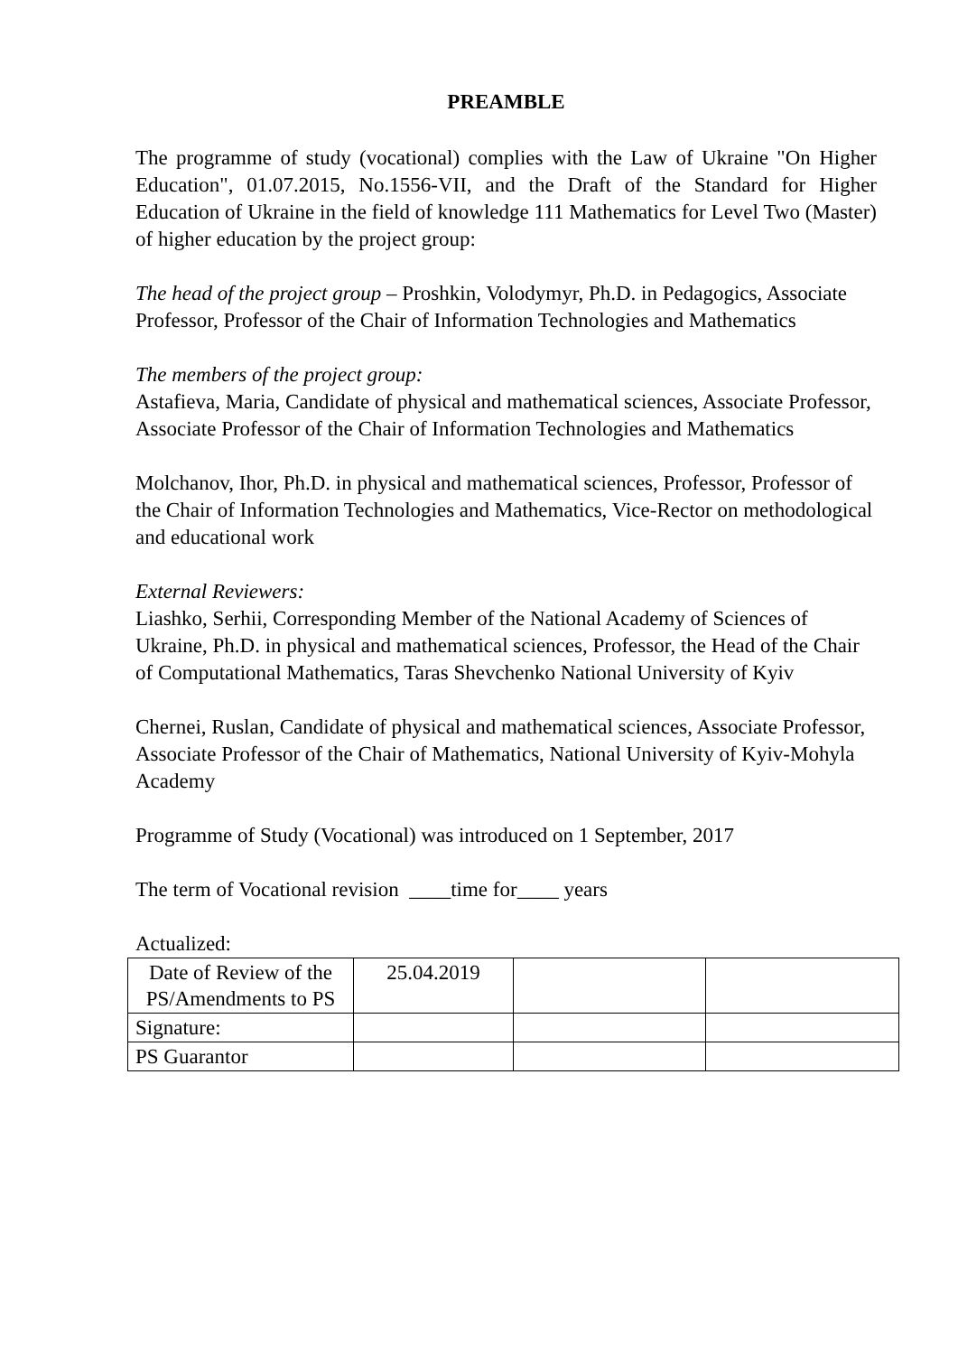PREAMBLE
The programme of study (vocational) complies with the Law of Ukraine "On Higher Education", 01.07.2015, No.1556-VII, and the Draft of the Standard for Higher Education of Ukraine in the field of knowledge 111 Mathematics for Level Two (Master) of higher education by the project group:
The head of the project group – Proshkin, Volodymyr, Ph.D. in Pedagogics, Associate Professor, Professor of the Chair of Information Technologies and Mathematics
The members of the project group:
Astafieva, Maria, Candidate of physical and mathematical sciences, Associate Professor, Associate Professor of the Chair of Information Technologies and Mathematics
Molchanov, Ihor, Ph.D. in physical and mathematical sciences, Professor, Professor of the Chair of Information Technologies and Mathematics, Vice-Rector on methodological and educational work
External Reviewers:
Liashko, Serhii, Corresponding Member of the National Academy of Sciences of Ukraine, Ph.D. in physical and mathematical sciences, Professor, the Head of the Chair of Computational Mathematics, Taras Shevchenko National University of Kyiv
Chernei, Ruslan, Candidate of physical and mathematical sciences, Associate Professor, Associate Professor of the Chair of Mathematics, National University of Kyiv-Mohyla Academy
Programme of Study (Vocational) was introduced on 1 September, 2017
The term of Vocational revision ____time for____ years
Actualized:
| Date of Review of the PS/Amendments to PS | 25.04.2019 | | |
| Signature: | | | |
| PS Guarantor | | | |